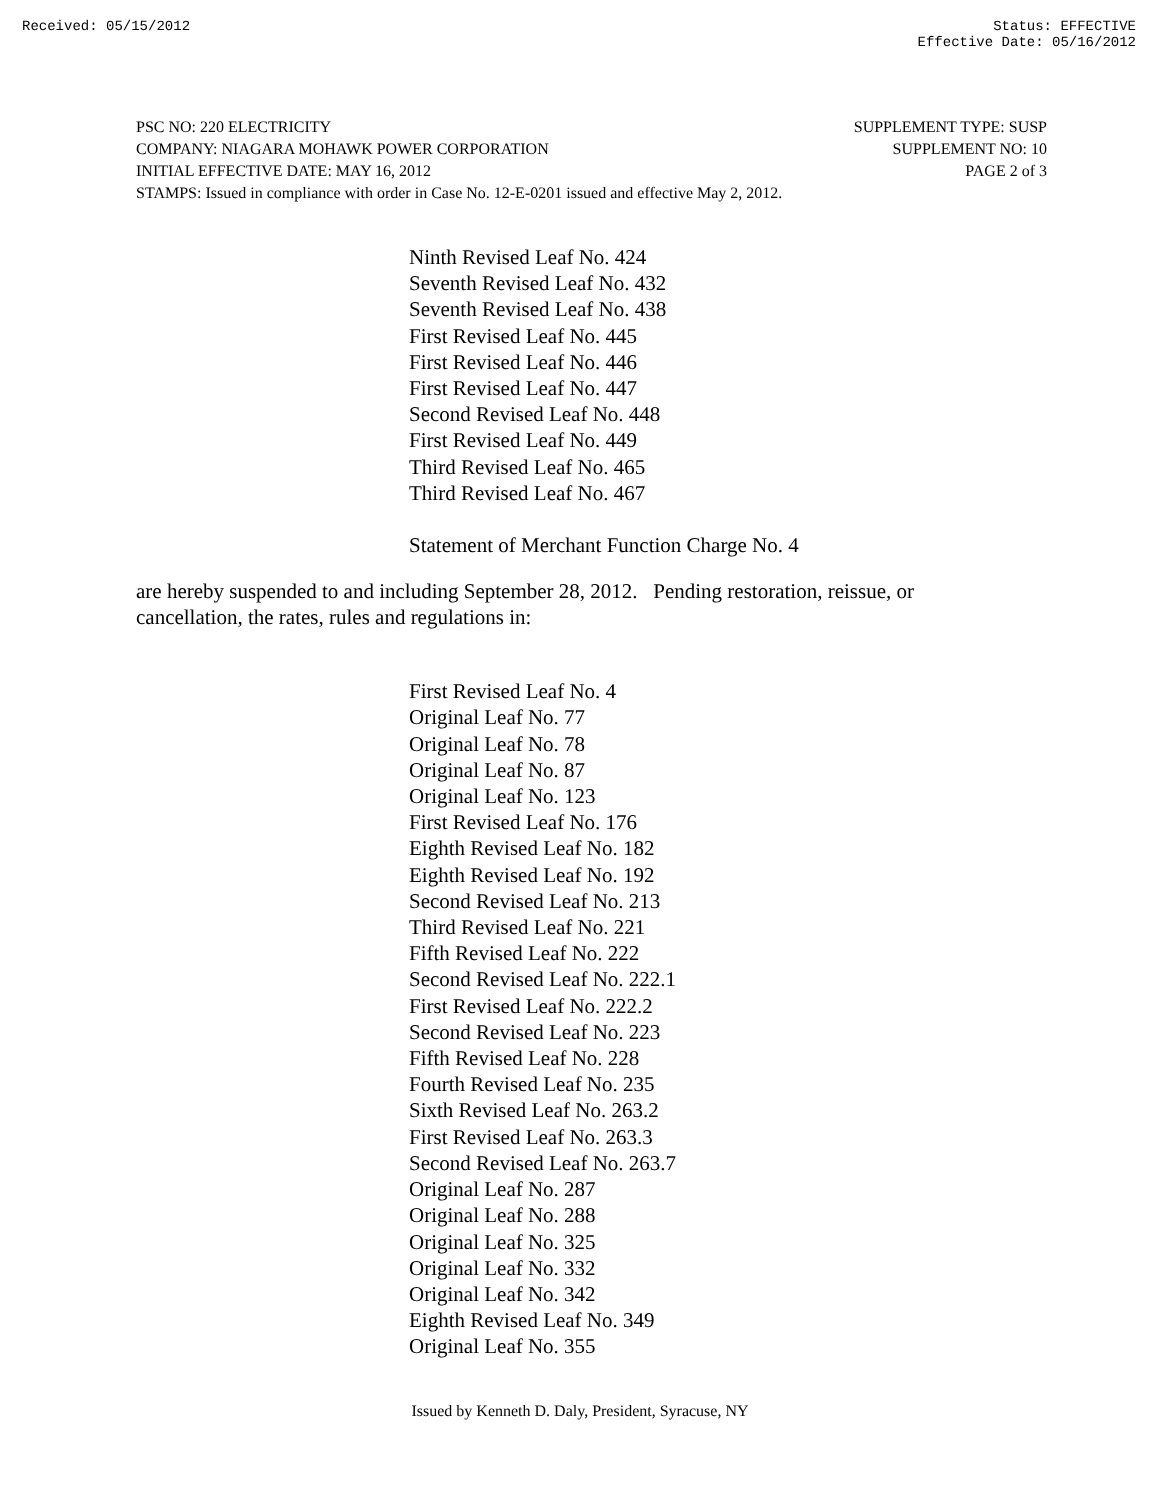Received: 05/15/2012 Status: EFFECTIVE
Effective Date: 05/16/2012
PSC NO: 220 ELECTRICITY SUPPLEMENT TYPE: SUSP
COMPANY: NIAGARA MOHAWK POWER CORPORATION SUPPLEMENT NO: 10
INITIAL EFFECTIVE DATE: MAY 16, 2012 PAGE 2 of 3
STAMPS: Issued in compliance with order in Case No. 12-E-0201 issued and effective May 2, 2012.
Ninth Revised Leaf No. 424
Seventh Revised Leaf No. 432
Seventh Revised Leaf No. 438
First Revised Leaf No. 445
First Revised Leaf No. 446
First Revised Leaf No. 447
Second Revised Leaf No. 448
First Revised Leaf No. 449
Third Revised Leaf No. 465
Third Revised Leaf No. 467
Statement of Merchant Function Charge No. 4
are hereby suspended to and including September 28, 2012. Pending restoration, reissue, or cancellation, the rates, rules and regulations in:
First Revised Leaf No. 4
Original Leaf No. 77
Original Leaf No. 78
Original Leaf No. 87
Original Leaf No. 123
First Revised Leaf No. 176
Eighth Revised Leaf No. 182
Eighth Revised Leaf No. 192
Second Revised Leaf No. 213
Third Revised Leaf No. 221
Fifth Revised Leaf No. 222
Second Revised Leaf No. 222.1
First Revised Leaf No. 222.2
Second Revised Leaf No. 223
Fifth Revised Leaf No. 228
Fourth Revised Leaf No. 235
Sixth Revised Leaf No. 263.2
First Revised Leaf No. 263.3
Second Revised Leaf No. 263.7
Original Leaf No. 287
Original Leaf No. 288
Original Leaf No. 325
Original Leaf No. 332
Original Leaf No. 342
Eighth Revised Leaf No. 349
Original Leaf No. 355
Issued by Kenneth D. Daly, President, Syracuse, NY